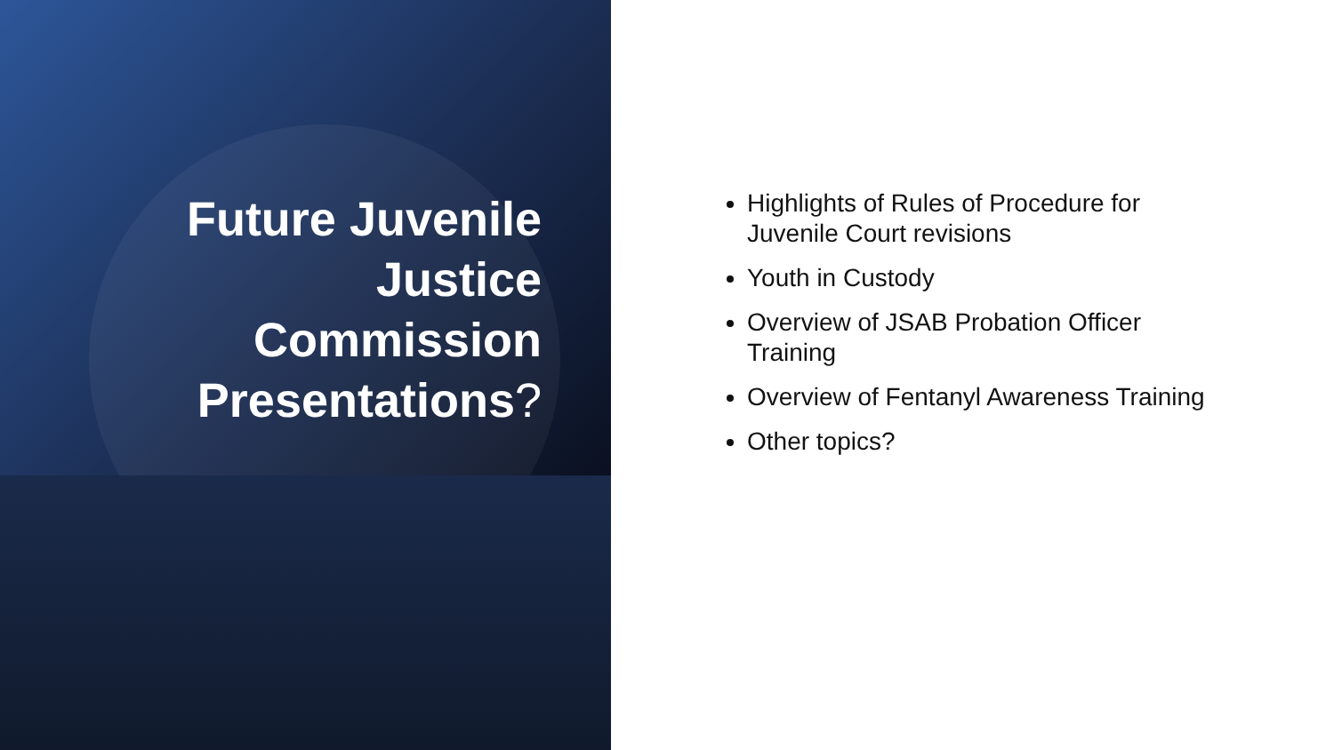Future Juvenile
Justice
Commission
Presentations?
Highlights of Rules of Procedure for Juvenile Court revisions
Youth in Custody
Overview of JSAB Probation Officer Training
Overview of Fentanyl Awareness Training
Other topics?